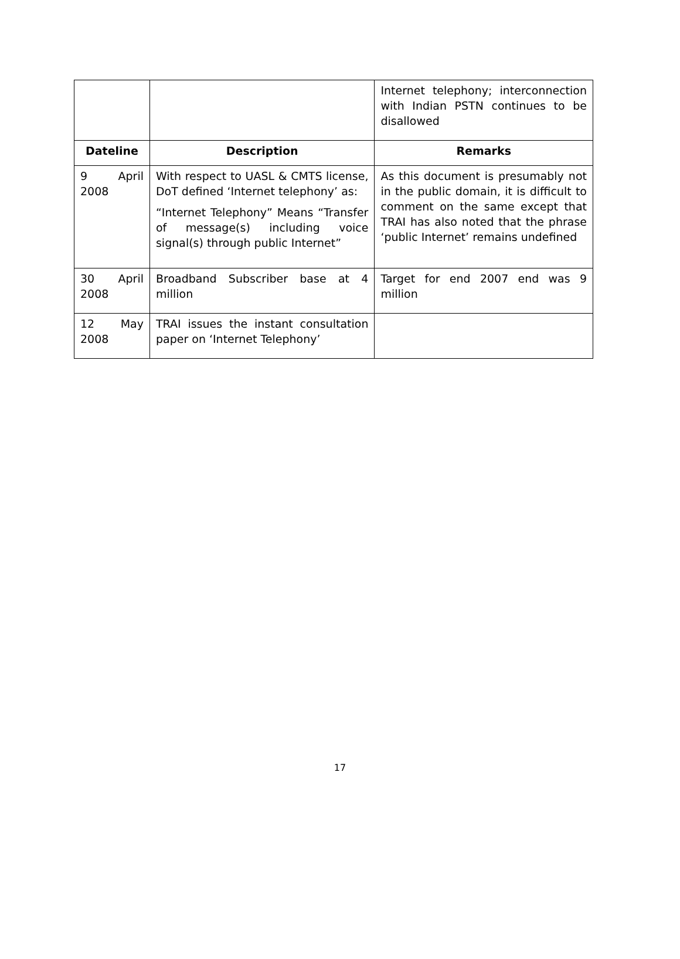| | | Internet telephony; interconnection with Indian PSTN continues to be disallowed |
| Dateline | Description | Remarks |
| 9 April 2008 | With respect to UASL & CMTS license, DoT defined ‘Internet telephony’ as: “Internet Telephony” Means “Transfer of message(s) including voice signal(s) through public Internet” | As this document is presumably not in the public domain, it is difficult to comment on the same except that TRAI has also noted that the phrase ‘public Internet’ remains undefined |
| 30 April 2008 | Broadband Subscriber base at 4 million | Target for end 2007 end was 9 million |
| 12 May 2008 | TRAI issues the instant consultation paper on ‘Internet Telephony’ | |
17